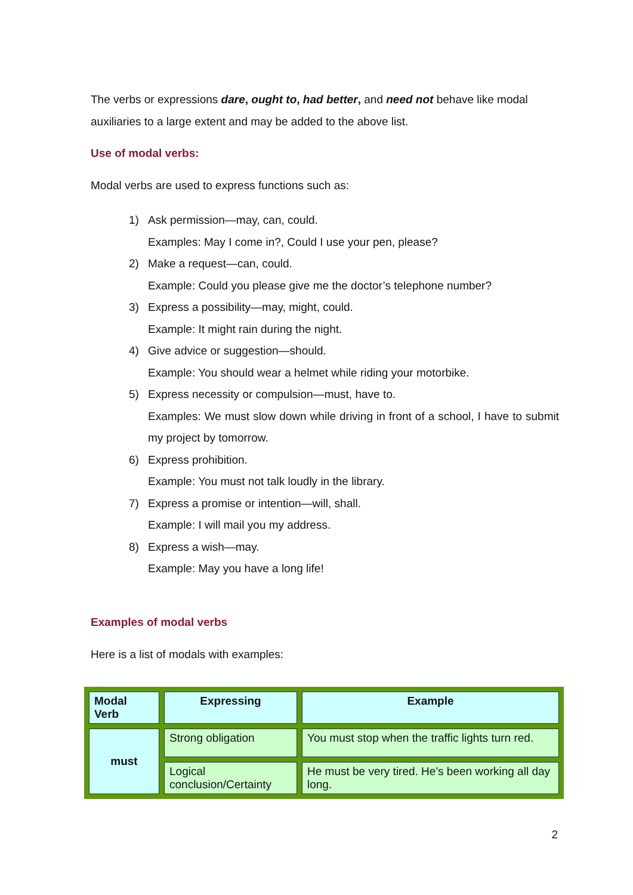The verbs or expressions dare, ought to, had better, and need not behave like modal auxiliaries to a large extent and may be added to the above list.
Use of modal verbs:
Modal verbs are used to express functions such as:
1) Ask permission—may, can, could.
Examples: May I come in?, Could I use your pen, please?
2) Make a request—can, could.
Example: Could you please give me the doctor’s telephone number?
3) Express a possibility—may, might, could.
Example: It might rain during the night.
4) Give advice or suggestion—should.
Example: You should wear a helmet while riding your motorbike.
5) Express necessity or compulsion—must, have to.
Examples: We must slow down while driving in front of a school, I have to submit my project by tomorrow.
6) Express prohibition.
Example: You must not talk loudly in the library.
7) Express a promise or intention—will, shall.
Example: I will mail you my address.
8) Express a wish—may.
Example: May you have a long life!
Examples of modal verbs
Here is a list of modals with examples:
| Modal Verb | Expressing | Example |
| --- | --- | --- |
| must | Strong obligation | You must stop when the traffic lights turn red. |
| | Logical conclusion/Certainty | He must be very tired. He's been working all day long. |
2